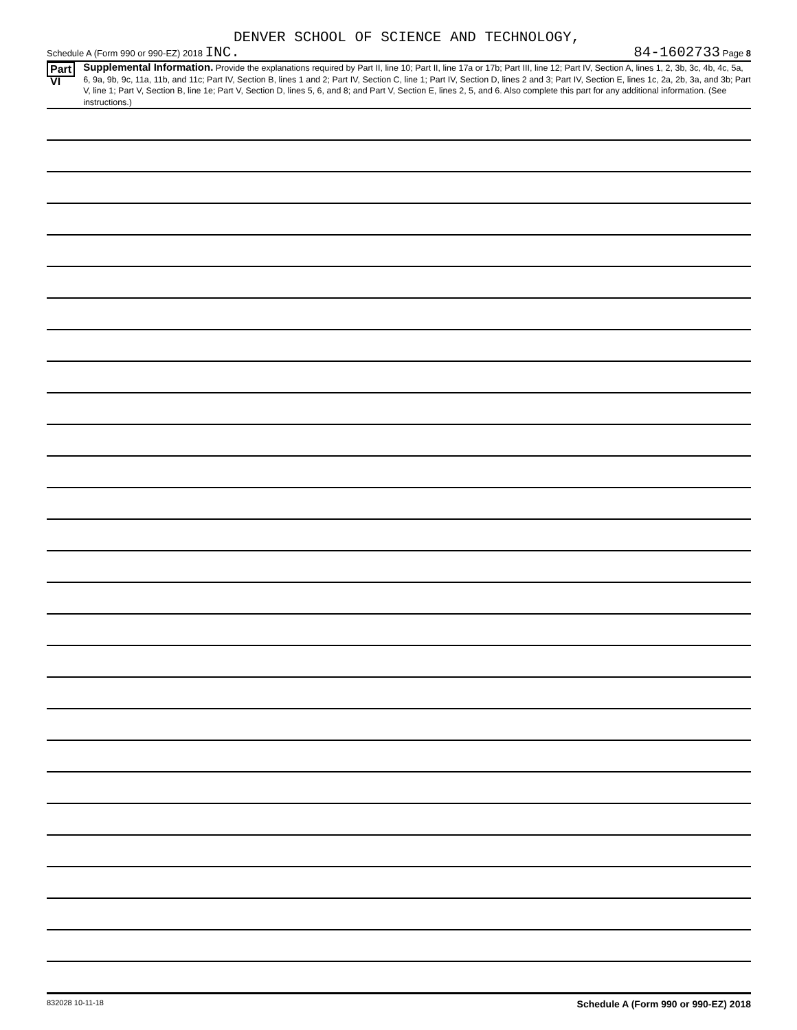DENVER SCHOOL OF SCIENCE AND TECHNOLOGY,
Schedule A (Form 990 or 990-EZ) 2018 INC. 84-1602733 Page 8
Part VI
Supplemental Information. Provide the explanations required by Part II, line 10; Part II, line 17a or 17b; Part III, line 12; Part IV, Section A, lines 1, 2, 3b, 3c, 4b, 4c, 5a, 6, 9a, 9b, 9c, 11a, 11b, and 11c; Part IV, Section B, lines 1 and 2; Part IV, Section C, line 1; Part IV, Section D, lines 2 and 3; Part IV, Section E, lines 1c, 2a, 2b, 3a, and 3b; Part V, line 1; Part V, Section B, line 1e; Part V, Section D, lines 5, 6, and 8; and Part V, Section E, lines 2, 5, and 6. Also complete this part for any additional information. (See instructions.)
832028 10-11-18 Schedule A (Form 990 or 990-EZ) 2018